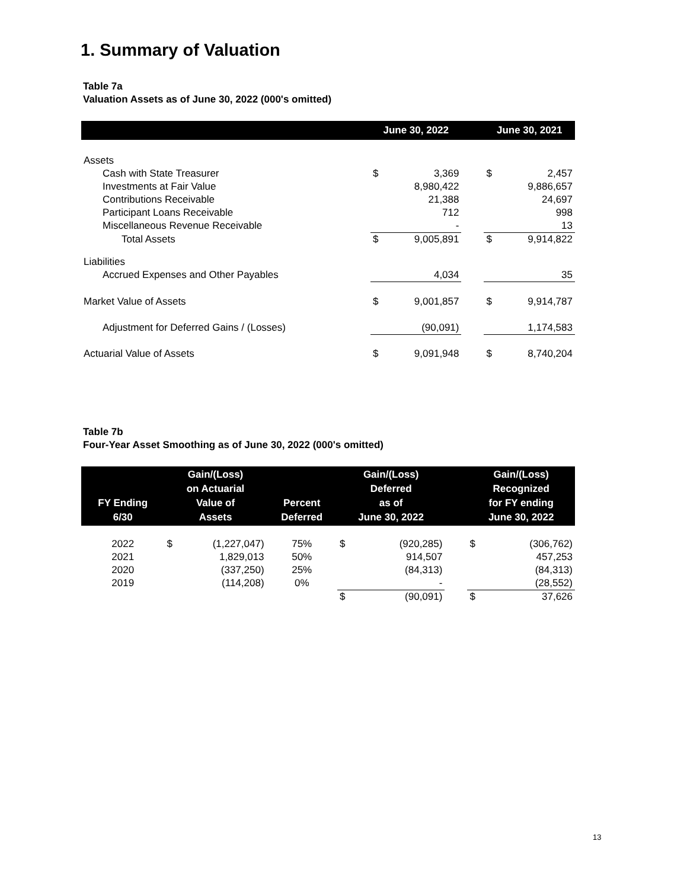1. Summary of Valuation
Table 7a
Valuation Assets as of June 30, 2022 (000's omitted)
| | June 30, 2022 | | | June 30, 2021 | |
| --- | --- | --- | --- | --- | --- |
| Assets | | | | | |
| Cash with State Treasurer | $ | 3,369 | | $ | 2,457 |
| Investments at Fair Value | | 8,980,422 | | | 9,886,657 |
| Contributions Receivable | | 21,388 | | | 24,697 |
| Participant Loans Receivable | | 712 | | | 998 |
| Miscellaneous Revenue Receivable | | - | | | 13 |
| Total Assets | $ | 9,005,891 | | $ | 9,914,822 |
| Liabilities | | | | | |
| Accrued Expenses and Other Payables | | 4,034 | | | 35 |
| Market Value of Assets | $ | 9,001,857 | | $ | 9,914,787 |
| Adjustment for Deferred Gains / (Losses) | | (90,091) | | | 1,174,583 |
| Actuarial Value of Assets | $ | 9,091,948 | | $ | 8,740,204 |
Table 7b
Four-Year Asset Smoothing as of June 30, 2022 (000's omitted)
| FY Ending 6/30 | Gain/(Loss) on Actuarial Value of Assets | | Percent Deferred | Gain/(Loss) Deferred as of June 30, 2022 | | | Gain/(Loss) Recognized for FY ending June 30, 2022 | |
| --- | --- | --- | --- | --- | --- | --- | --- | --- |
| 2022 | $ | (1,227,047) | 75% | $ | (920,285) | | $ | (306,762) |
| 2021 | | 1,829,013 | 50% | | 914,507 | | | 457,253 |
| 2020 | | (337,250) | 25% | | (84,313) | | | (84,313) |
| 2019 | | (114,208) | 0% | | - | | | (28,552) |
| | | | | $ | (90,091) | | $ | 37,626 |
13